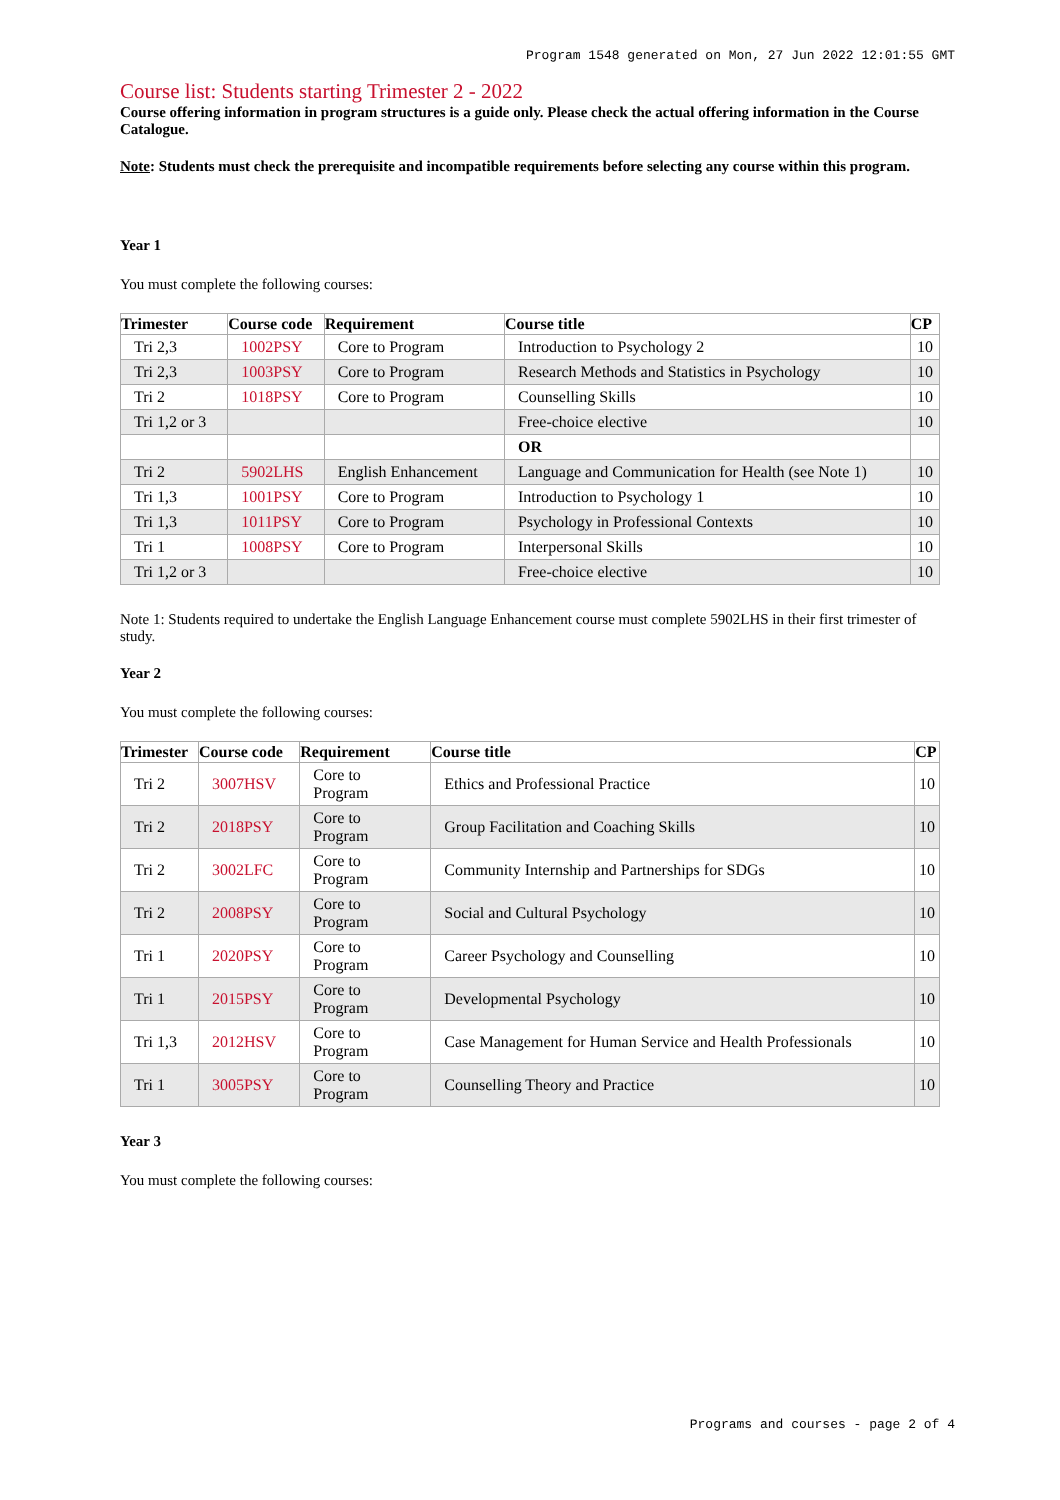Program 1548 generated on Mon, 27 Jun 2022 12:01:55 GMT
Course list: Students starting Trimester 2 - 2022
Course offering information in program structures is a guide only. Please check the actual offering information in the Course Catalogue.
Note: Students must check the prerequisite and incompatible requirements before selecting any course within this program.
Year 1
You must complete the following courses:
| Trimester | Course code | Requirement | Course title | CP |
| --- | --- | --- | --- | --- |
| Tri 2,3 | 1002PSY | Core to Program | Introduction to Psychology 2 | 10 |
| Tri 2,3 | 1003PSY | Core to Program | Research Methods and Statistics in Psychology | 10 |
| Tri 2 | 1018PSY | Core to Program | Counselling Skills | 10 |
| Tri 1,2 or 3 | | | Free-choice elective | 10 |
| | | | OR | |
| Tri 2 | 5902LHS | English Enhancement | Language and Communication for Health (see Note 1) | 10 |
| Tri 1,3 | 1001PSY | Core to Program | Introduction to Psychology 1 | 10 |
| Tri 1,3 | 1011PSY | Core to Program | Psychology in Professional Contexts | 10 |
| Tri 1 | 1008PSY | Core to Program | Interpersonal Skills | 10 |
| Tri 1,2 or 3 | | | Free-choice elective | 10 |
Note 1: Students required to undertake the English Language Enhancement course must complete 5902LHS in their first trimester of study.
Year 2
You must complete the following courses:
| Trimester | Course code | Requirement | Course title | CP |
| --- | --- | --- | --- | --- |
| Tri 2 | 3007HSV | Core to Program | Ethics and Professional Practice | 10 |
| Tri 2 | 2018PSY | Core to Program | Group Facilitation and Coaching Skills | 10 |
| Tri 2 | 3002LFC | Core to Program | Community Internship and Partnerships for SDGs | 10 |
| Tri 2 | 2008PSY | Core to Program | Social and Cultural Psychology | 10 |
| Tri 1 | 2020PSY | Core to Program | Career Psychology and Counselling | 10 |
| Tri 1 | 2015PSY | Core to Program | Developmental Psychology | 10 |
| Tri 1,3 | 2012HSV | Core to Program | Case Management for Human Service and Health Professionals | 10 |
| Tri 1 | 3005PSY | Core to Program | Counselling Theory and Practice | 10 |
Year 3
You must complete the following courses:
Programs and courses - page 2 of 4